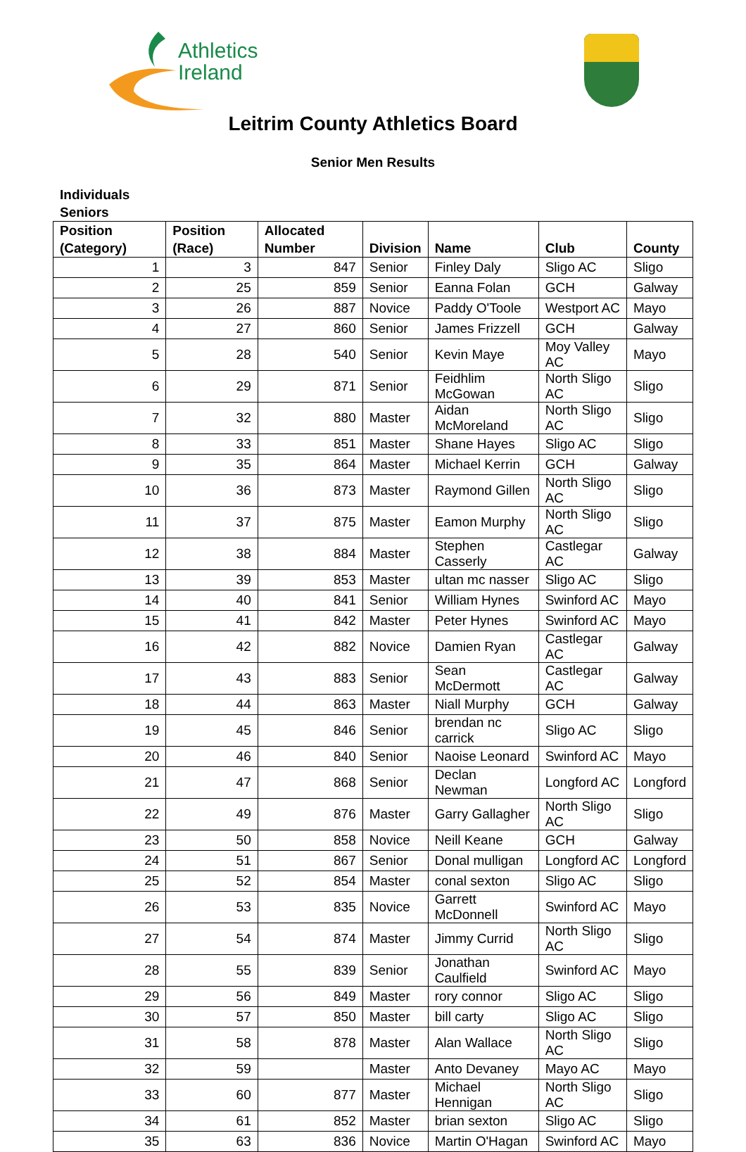Athletics
Ireland
Leitrim County Athletics Board
Senior Men Results
Individuals
Seniors
| Position (Category) | Position (Race) | Allocated Number | Division | Name | Club | County |
| --- | --- | --- | --- | --- | --- | --- |
| 1 | 3 | 847 | Senior | Finley Daly | Sligo AC | Sligo |
| 2 | 25 | 859 | Senior | Eanna Folan | GCH | Galway |
| 3 | 26 | 887 | Novice | Paddy O'Toole | Westport AC | Mayo |
| 4 | 27 | 860 | Senior | James Frizzell | GCH | Galway |
| 5 | 28 | 540 | Senior | Kevin Maye | Moy Valley AC | Mayo |
| 6 | 29 | 871 | Senior | Feidhlim McGowan | North Sligo AC | Sligo |
| 7 | 32 | 880 | Master | Aidan McMoreland | North Sligo AC | Sligo |
| 8 | 33 | 851 | Master | Shane Hayes | Sligo AC | Sligo |
| 9 | 35 | 864 | Master | Michael Kerrin | GCH | Galway |
| 10 | 36 | 873 | Master | Raymond Gillen | North Sligo AC | Sligo |
| 11 | 37 | 875 | Master | Eamon Murphy | North Sligo AC | Sligo |
| 12 | 38 | 884 | Master | Stephen Casserly | Castlegar AC | Galway |
| 13 | 39 | 853 | Master | ultan mc nasser | Sligo AC | Sligo |
| 14 | 40 | 841 | Senior | William Hynes | Swinford AC | Mayo |
| 15 | 41 | 842 | Master | Peter Hynes | Swinford AC | Mayo |
| 16 | 42 | 882 | Novice | Damien Ryan | Castlegar AC | Galway |
| 17 | 43 | 883 | Senior | Sean McDermott | Castlegar AC | Galway |
| 18 | 44 | 863 | Master | Niall Murphy | GCH | Galway |
| 19 | 45 | 846 | Senior | brendan nc carrick | Sligo AC | Sligo |
| 20 | 46 | 840 | Senior | Naoise Leonard | Swinford AC | Mayo |
| 21 | 47 | 868 | Senior | Declan Newman | Longford AC | Longford |
| 22 | 49 | 876 | Master | Garry Gallagher | North Sligo AC | Sligo |
| 23 | 50 | 858 | Novice | Neill Keane | GCH | Galway |
| 24 | 51 | 867 | Senior | Donal mulligan | Longford AC | Longford |
| 25 | 52 | 854 | Master | conal sexton | Sligo AC | Sligo |
| 26 | 53 | 835 | Novice | Garrett McDonnell | Swinford AC | Mayo |
| 27 | 54 | 874 | Master | Jimmy Currid | North Sligo AC | Sligo |
| 28 | 55 | 839 | Senior | Jonathan Caulfield | Swinford AC | Mayo |
| 29 | 56 | 849 | Master | rory connor | Sligo AC | Sligo |
| 30 | 57 | 850 | Master | bill carty | Sligo AC | Sligo |
| 31 | 58 | 878 | Master | Alan Wallace | North Sligo AC | Sligo |
| 32 | 59 | | Master | Anto Devaney | Mayo AC | Mayo |
| 33 | 60 | 877 | Master | Michael Hennigan | North Sligo AC | Sligo |
| 34 | 61 | 852 | Master | brian sexton | Sligo AC | Sligo |
| 35 | 63 | 836 | Novice | Martin O'Hagan | Swinford AC | Mayo |